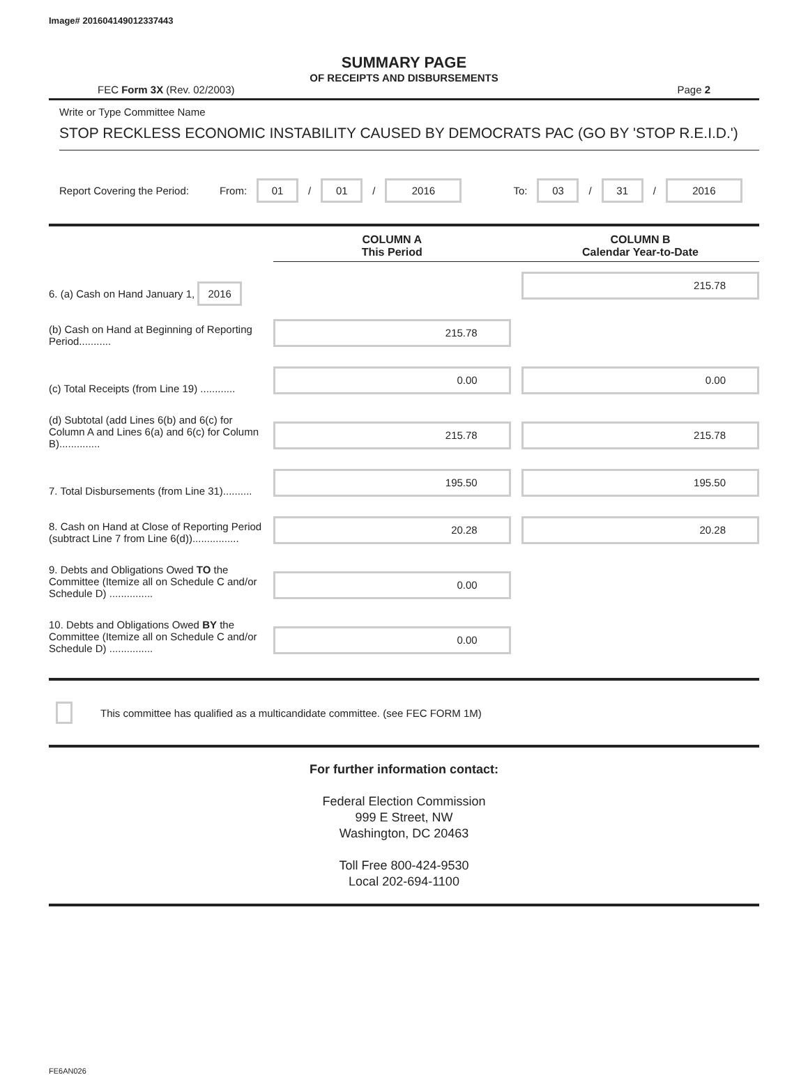Image# 201604149012337443
SUMMARY PAGE
OF RECEIPTS AND DISBURSEMENTS
FEC Form 3X (Rev. 02/2003) Page 2
Write or Type Committee Name
STOP RECKLESS ECONOMIC INSTABILITY CAUSED BY DEMOCRATS PAC (GO BY 'STOP R.E.I.D.')
Report Covering the Period: From: 01 / 01 / 2016 To: 03 / 31 / 2016
| | | COLUMN A This Period | | COLUMN B Calendar Year-to-Date |
| --- | --- | --- | --- | --- |
| 6. (a) Cash on Hand January 1, 2016 | | | | 215.78 |
| (b) Cash on Hand at Beginning of Reporting Period........... | | 215.78 | | |
| (c) Total Receipts (from Line 19) ............ | | 0.00 | | 0.00 |
| (d) Subtotal (add Lines 6(b) and 6(c) for Column A and Lines 6(a) and 6(c) for Column B).............. | | 215.78 | | 215.78 |
| 7. Total Disbursements (from Line 31).......... | | 195.50 | | 195.50 |
| 8. Cash on Hand at Close of Reporting Period (subtract Line 7 from Line 6(d))................ | | 20.28 | | 20.28 |
| 9. Debts and Obligations Owed TO the Committee (Itemize all on Schedule C and/or Schedule D) ............... | | 0.00 | | |
| 10. Debts and Obligations Owed BY the Committee (Itemize all on Schedule C and/or Schedule D) ............... | | 0.00 | | |
This committee has qualified as a multicandidate committee. (see FEC FORM 1M)
For further information contact:
Federal Election Commission
999 E Street, NW
Washington, DC 20463
Toll Free 800-424-9530
Local 202-694-1100
FE6AN026